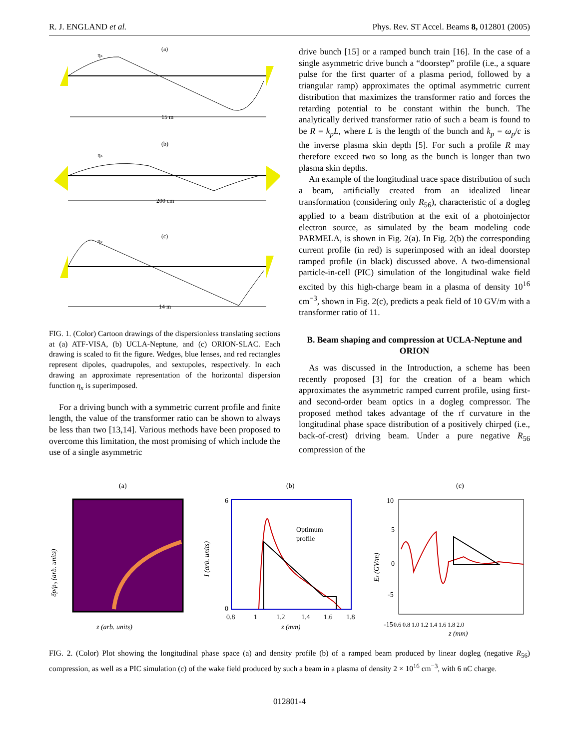R. J. ENGLAND et al. Phys. Rev. ST Accel. Beams 8, 012801 (2005)
(a)
ηx
15 m
(b)
ηx
200 cm
(c)
ηx
14 m
FIG. 1. (Color) Cartoon drawings of the dispersionless translating sections at (a) ATF-VISA, (b) UCLA-Neptune, and (c) ORION-SLAC. Each drawing is scaled to fit the figure. Wedges, blue lenses, and red rectangles represent dipoles, quadrupoles, and sextupoles, respectively. In each drawing an approximate representation of the horizontal dispersion function η<sub>x</sub> is superimposed.
For a driving bunch with a symmetric current profile and finite length, the value of the transformer ratio can be shown to always be less than two [13,14]. Various methods have been proposed to overcome this limitation, the most promising of which include the use of a single asymmetric
drive bunch [15] or a ramped bunch train [16]. In the case of a single asymmetric drive bunch a “doorstep” profile (i.e., a square pulse for the first quarter of a plasma period, followed by a triangular ramp) approximates the optimal asymmetric current distribution that maximizes the transformer ratio and forces the retarding potential to be constant within the bunch. The analytically derived transformer ratio of such a beam is found to be R = k<sub>p</sub>L, where L is the length of the bunch and k<sub>p</sub> = ω<sub>p</sub>/c is the inverse plasma skin depth [5]. For such a profile R may therefore exceed two so long as the bunch is longer than two plasma skin depths.
An example of the longitudinal trace space distribution of such a beam, artificially created from an idealized linear transformation (considering only R<sub>56</sub>), characteristic of a dogleg applied to a beam distribution at the exit of a photoinjector electron source, as simulated by the beam modeling code PARMELA, is shown in Fig. 2(a). In Fig. 2(b) the corresponding current profile (in red) is superimposed with an ideal doorstep ramped profile (in black) discussed above. A two-dimensional particle-in-cell (PIC) simulation of the longitudinal wake field excited by this high-charge beam in a plasma of density 10<sup>16</sup> cm<sup>−3</sup>, shown in Fig. 2(c), predicts a peak field of 10 GV/m with a transformer ratio of 11.
B. Beam shaping and compression at UCLA-Neptune and ORION
As was discussed in the Introduction, a scheme has been recently proposed [3] for the creation of a beam which approximates the asymmetric ramped current profile, using first- and second-order beam optics in a dogleg compressor. The proposed method takes advantage of the rf curvature in the longitudinal phase space distribution of a positively chirped (i.e., back-of-crest) driving beam. Under a pure negative R<sub>56</sub> compression of the
(a)
(b)
(c)
δp/p₀ (arb. units)
z (arb. units)
Optimum
profile
6
0
0.8
1
1.2
1.4
1.6
1.8
I (arb. units)
z (mm)
10
5
0
-5
-15
0.6 0.8 1.0 1.2 1.4 1.6 1.8 2.0
Ez (GV/m)
z (mm)
FIG. 2. (Color) Plot showing the longitudinal phase space (a) and density profile (b) of a ramped beam produced by linear dogleg (negative R<sub>56</sub>) compression, as well as a PIC simulation (c) of the wake field produced by such a beam in a plasma of density 2 × 10<sup>16</sup> cm<sup>−3</sup>, with 6 nC charge.
012801-4